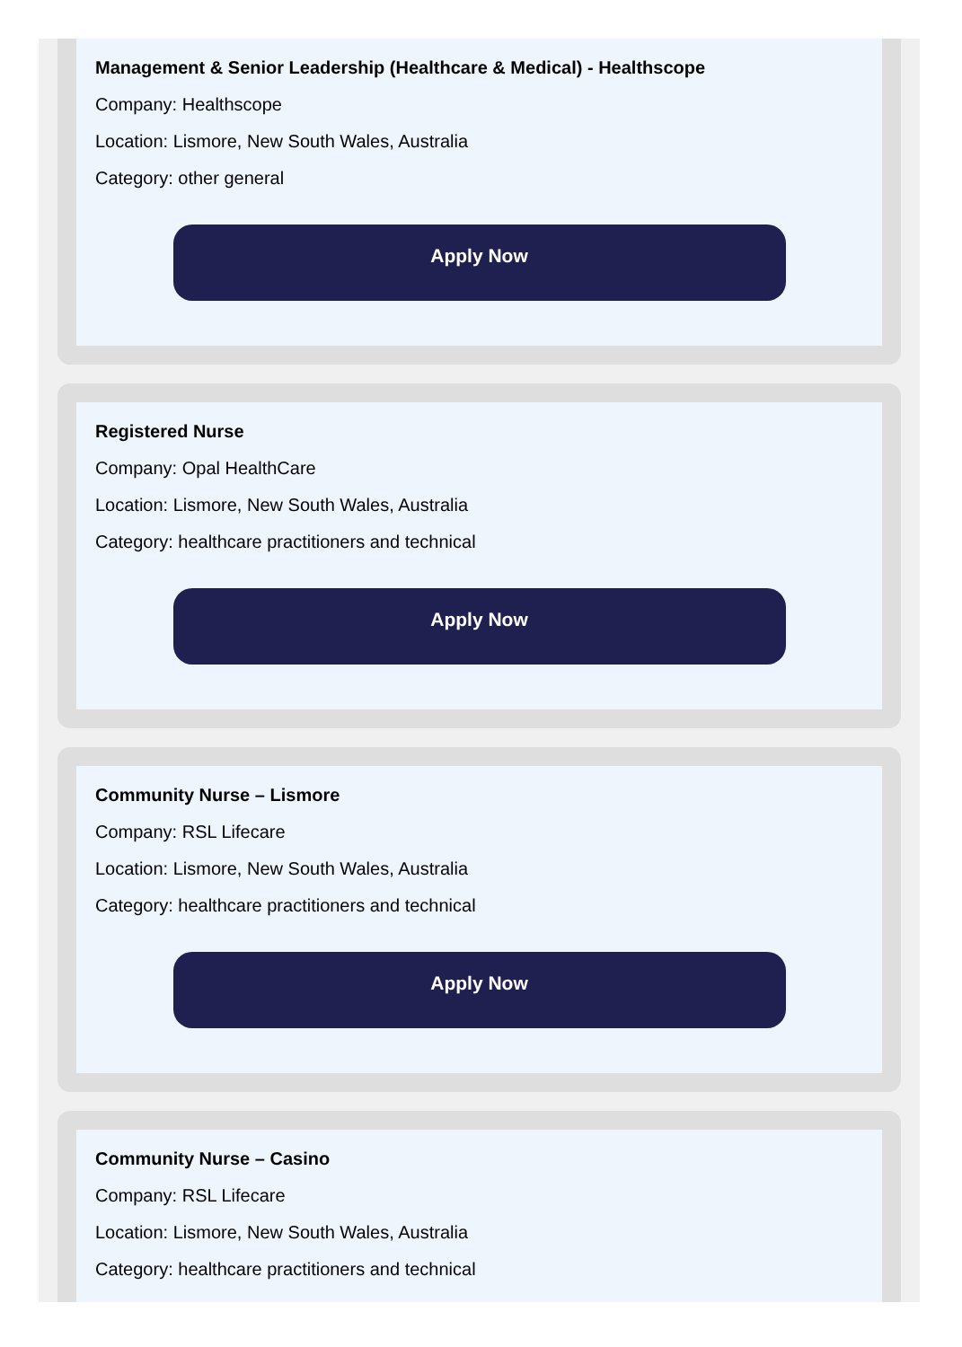Management & Senior Leadership (Healthcare & Medical) - Healthscope
Company: Healthscope
Location: Lismore, New South Wales, Australia
Category: other general
Apply Now
Registered Nurse
Company: Opal HealthCare
Location: Lismore, New South Wales, Australia
Category: healthcare practitioners and technical
Apply Now
Community Nurse – Lismore
Company: RSL Lifecare
Location: Lismore, New South Wales, Australia
Category: healthcare practitioners and technical
Apply Now
Community Nurse – Casino
Company: RSL Lifecare
Location: Lismore, New South Wales, Australia
Category: healthcare practitioners and technical